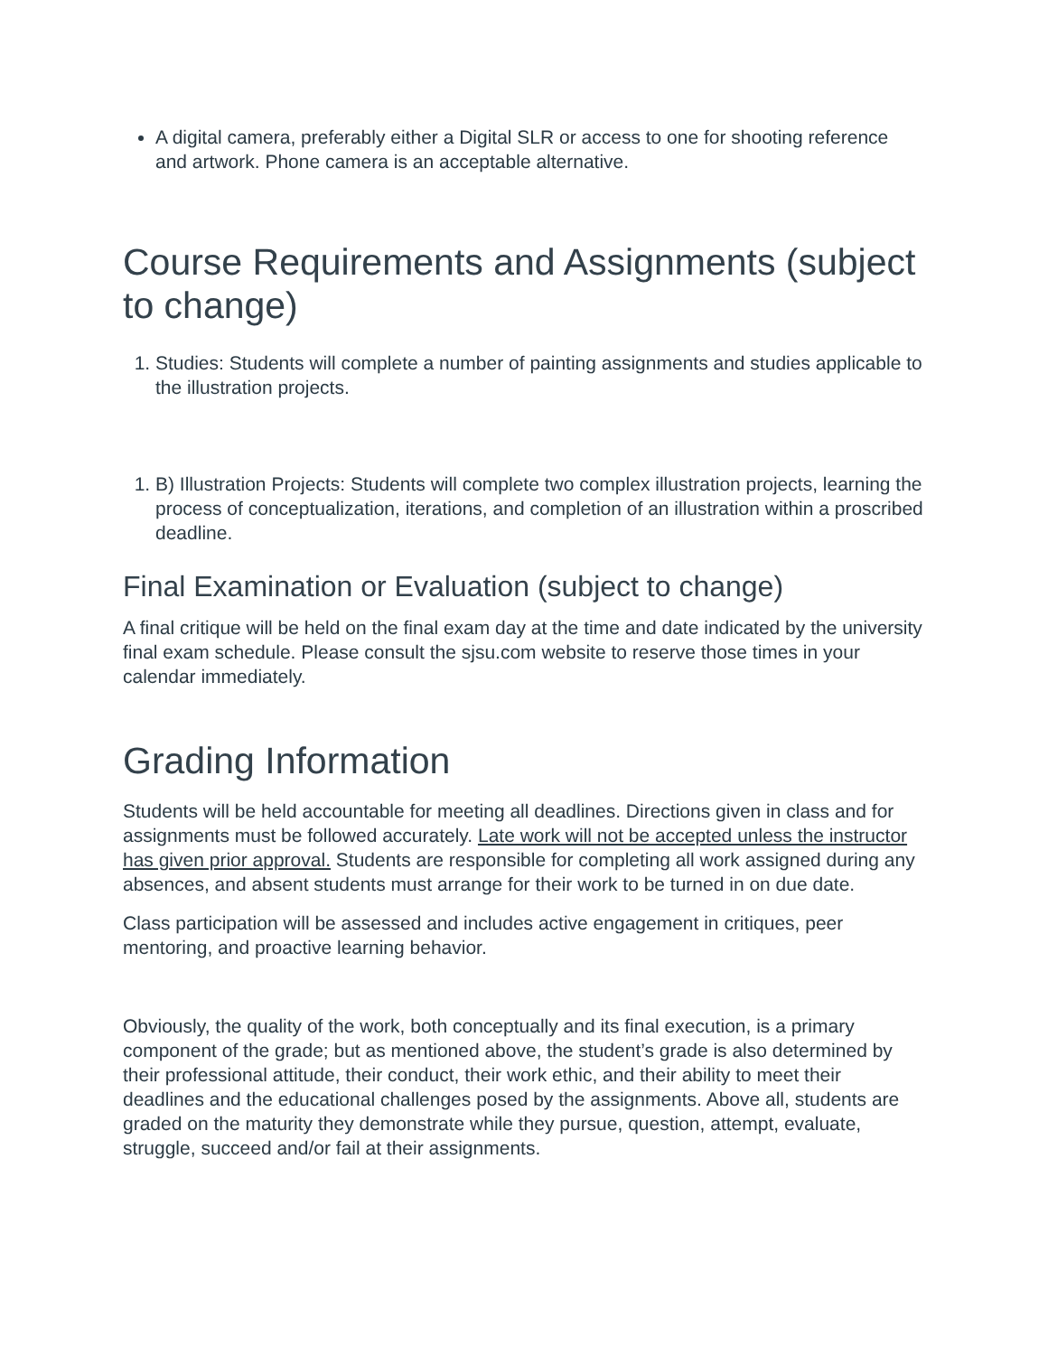A digital camera, preferably either a Digital SLR or access to one for shooting reference and artwork. Phone camera is an acceptable alternative.
Course Requirements and Assignments (subject to change)
1. Studies: Students will complete a number of painting assignments and studies applicable to the illustration projects.
1. B) Illustration Projects: Students will complete two complex illustration projects, learning the process of conceptualization, iterations, and completion of an illustration within a proscribed deadline.
Final Examination or Evaluation (subject to change)
A final critique will be held on the final exam day at the time and date indicated by the university final exam schedule. Please consult the sjsu.com website to reserve those times in your calendar immediately.
Grading Information
Students will be held accountable for meeting all deadlines. Directions given in class and for assignments must be followed accurately. Late work will not be accepted unless the instructor has given prior approval. Students are responsible for completing all work assigned during any absences, and absent students must arrange for their work to be turned in on due date.
Class participation will be assessed and includes active engagement in critiques, peer mentoring, and proactive learning behavior.
Obviously, the quality of the work, both conceptually and its final execution, is a primary component of the grade; but as mentioned above, the student’s grade is also determined by their professional attitude, their conduct, their work ethic, and their ability to meet their deadlines and the educational challenges posed by the assignments. Above all, students are graded on the maturity they demonstrate while they pursue, question, attempt, evaluate, struggle, succeed and/or fail at their assignments.